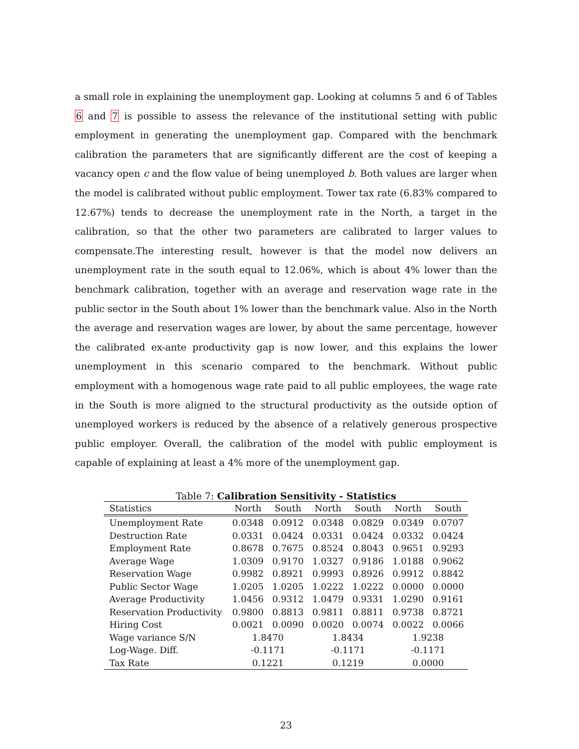a small role in explaining the unemployment gap. Looking at columns 5 and 6 of Tables 6 and 7 is possible to assess the relevance of the institutional setting with public employment in generating the unemployment gap. Compared with the benchmark calibration the parameters that are significantly different are the cost of keeping a vacancy open c and the flow value of being unemployed b. Both values are larger when the model is calibrated without public employment. Tower tax rate (6.83% compared to 12.67%) tends to decrease the unemployment rate in the North, a target in the calibration, so that the other two parameters are calibrated to larger values to compensate.The interesting result, however is that the model now delivers an unemployment rate in the south equal to 12.06%, which is about 4% lower than the benchmark calibration, together with an average and reservation wage rate in the public sector in the South about 1% lower than the benchmark value. Also in the North the average and reservation wages are lower, by about the same percentage, however the calibrated ex-ante productivity gap is now lower, and this explains the lower unemployment in this scenario compared to the benchmark. Without public employment with a homogenous wage rate paid to all public employees, the wage rate in the South is more aligned to the structural productivity as the outside option of unemployed workers is reduced by the absence of a relatively generous prospective public employer. Overall, the calibration of the model with public employment is capable of explaining at least a 4% more of the unemployment gap.
Table 7: Calibration Sensitivity - Statistics
| Statistics | North | South | North | South | North | South |
| --- | --- | --- | --- | --- | --- | --- |
| Unemployment Rate | 0.0348 | 0.0912 | 0.0348 | 0.0829 | 0.0349 | 0.0707 |
| Destruction Rate | 0.0331 | 0.0424 | 0.0331 | 0.0424 | 0.0332 | 0.0424 |
| Employment Rate | 0.8678 | 0.7675 | 0.8524 | 0.8043 | 0.9651 | 0.9293 |
| Average Wage | 1.0309 | 0.9170 | 1.0327 | 0.9186 | 1.0188 | 0.9062 |
| Reservation Wage | 0.9982 | 0.8921 | 0.9993 | 0.8926 | 0.9912 | 0.8842 |
| Public Sector Wage | 1.0205 | 1.0205 | 1.0222 | 1.0222 | 0.0000 | 0.0000 |
| Average Productivity | 1.0456 | 0.9312 | 1.0479 | 0.9331 | 1.0290 | 0.9161 |
| Reservation Productivity | 0.9800 | 0.8813 | 0.9811 | 0.8811 | 0.9738 | 0.8721 |
| Hiring Cost | 0.0021 | 0.0090 | 0.0020 | 0.0074 | 0.0022 | 0.0066 |
| Wage variance S/N | 1.8470 | | 1.8434 | | 1.9238 | |
| Log-Wage. Diff. | -0.1171 | | -0.1171 | | -0.1171 | |
| Tax Rate | 0.1221 | | 0.1219 | | 0.0000 | |
23